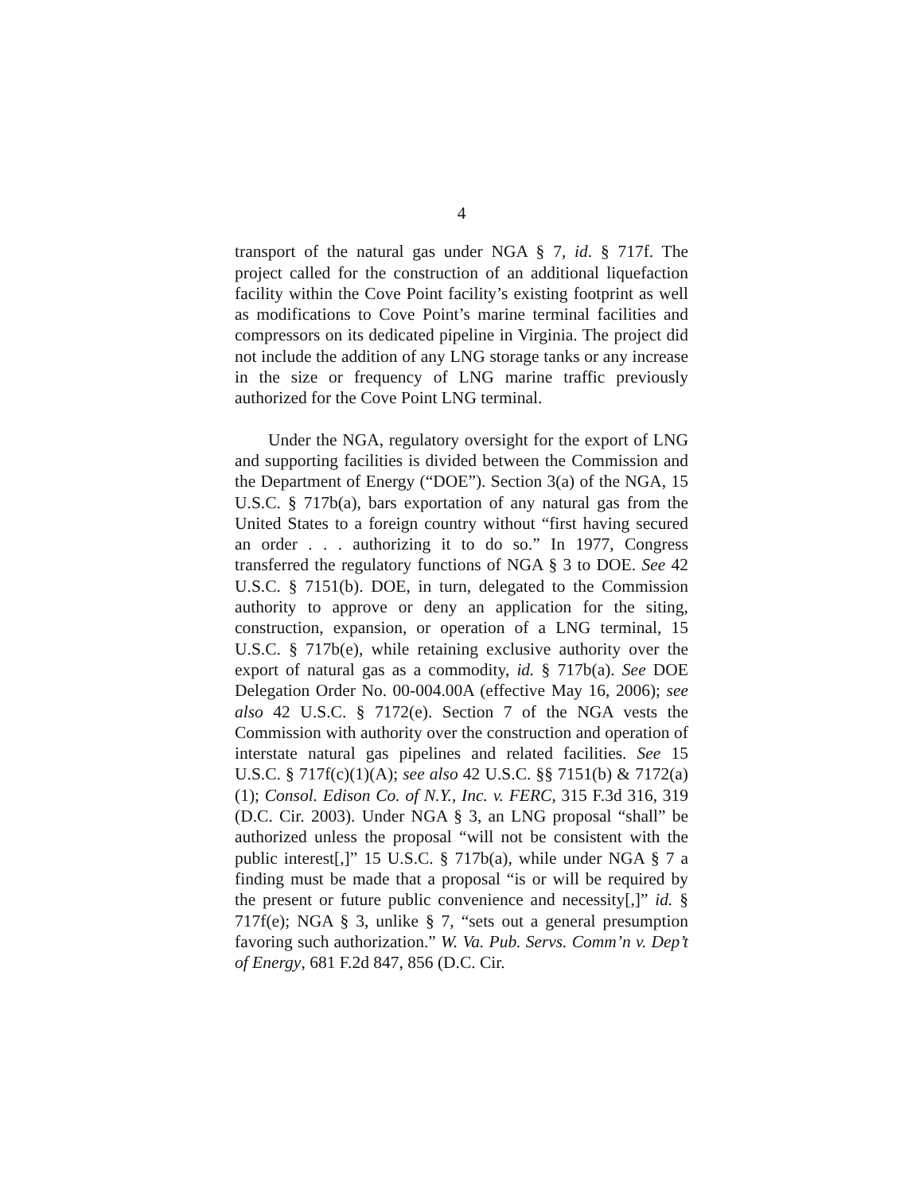4
transport of the natural gas under NGA § 7, id. § 717f. The project called for the construction of an additional liquefaction facility within the Cove Point facility’s existing footprint as well as modifications to Cove Point’s marine terminal facilities and compressors on its dedicated pipeline in Virginia. The project did not include the addition of any LNG storage tanks or any increase in the size or frequency of LNG marine traffic previously authorized for the Cove Point LNG terminal.
Under the NGA, regulatory oversight for the export of LNG and supporting facilities is divided between the Commission and the Department of Energy (“DOE”). Section 3(a) of the NGA, 15 U.S.C. § 717b(a), bars exportation of any natural gas from the United States to a foreign country without “first having secured an order . . . authorizing it to do so.” In 1977, Congress transferred the regulatory functions of NGA § 3 to DOE. See 42 U.S.C. § 7151(b). DOE, in turn, delegated to the Commission authority to approve or deny an application for the siting, construction, expansion, or operation of a LNG terminal, 15 U.S.C. § 717b(e), while retaining exclusive authority over the export of natural gas as a commodity, id. § 717b(a). See DOE Delegation Order No. 00-004.00A (effective May 16, 2006); see also 42 U.S.C. § 7172(e). Section 7 of the NGA vests the Commission with authority over the construction and operation of interstate natural gas pipelines and related facilities. See 15 U.S.C. § 717f(c)(1)(A); see also 42 U.S.C. §§ 7151(b) & 7172(a)(1); Consol. Edison Co. of N.Y., Inc. v. FERC, 315 F.3d 316, 319 (D.C. Cir. 2003). Under NGA § 3, an LNG proposal “shall” be authorized unless the proposal “will not be consistent with the public interest[,]” 15 U.S.C. § 717b(a), while under NGA § 7 a finding must be made that a proposal “is or will be required by the present or future public convenience and necessity[,]” id. § 717f(e); NGA § 3, unlike § 7, “sets out a general presumption favoring such authorization.” W. Va. Pub. Servs. Comm’n v. Dep’t of Energy, 681 F.2d 847, 856 (D.C. Cir.